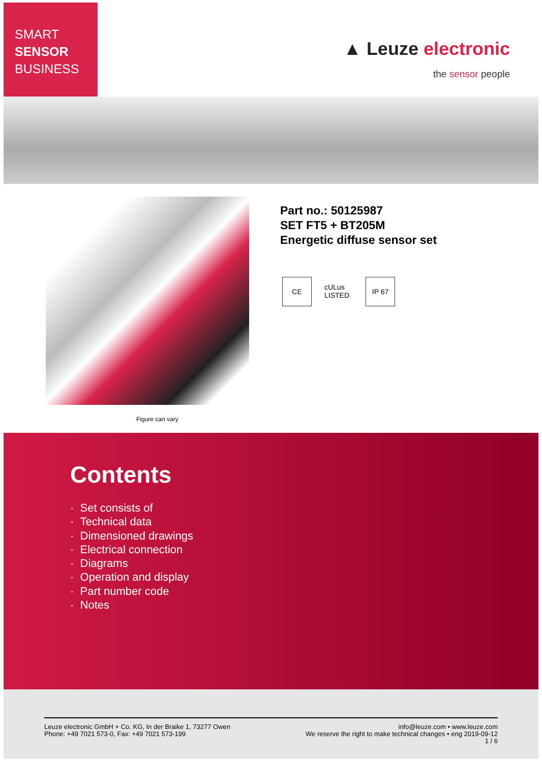SMART
SENSOR
BUSINESS
▲ Leuze electronic
the sensor people
Figure can vary
Part no.: 50125987
SET FT5 + BT205M
Energetic diffuse sensor set
CE cULus LISTED
IP 67
Contents
· Set consists of
· Technical data
· Dimensioned drawings
· Electrical connection
· Diagrams
· Operation and display
· Part number code
· Notes
Leuze electronic GmbH + Co. KG, In der Braike 1, 73277 Owen
Phone: +49 7021 573-0, Fax: +49 7021 573-199
info@leuze.com • www.leuze.com
We reserve the right to make technical changes • eng 2019-09-12
1 / 6